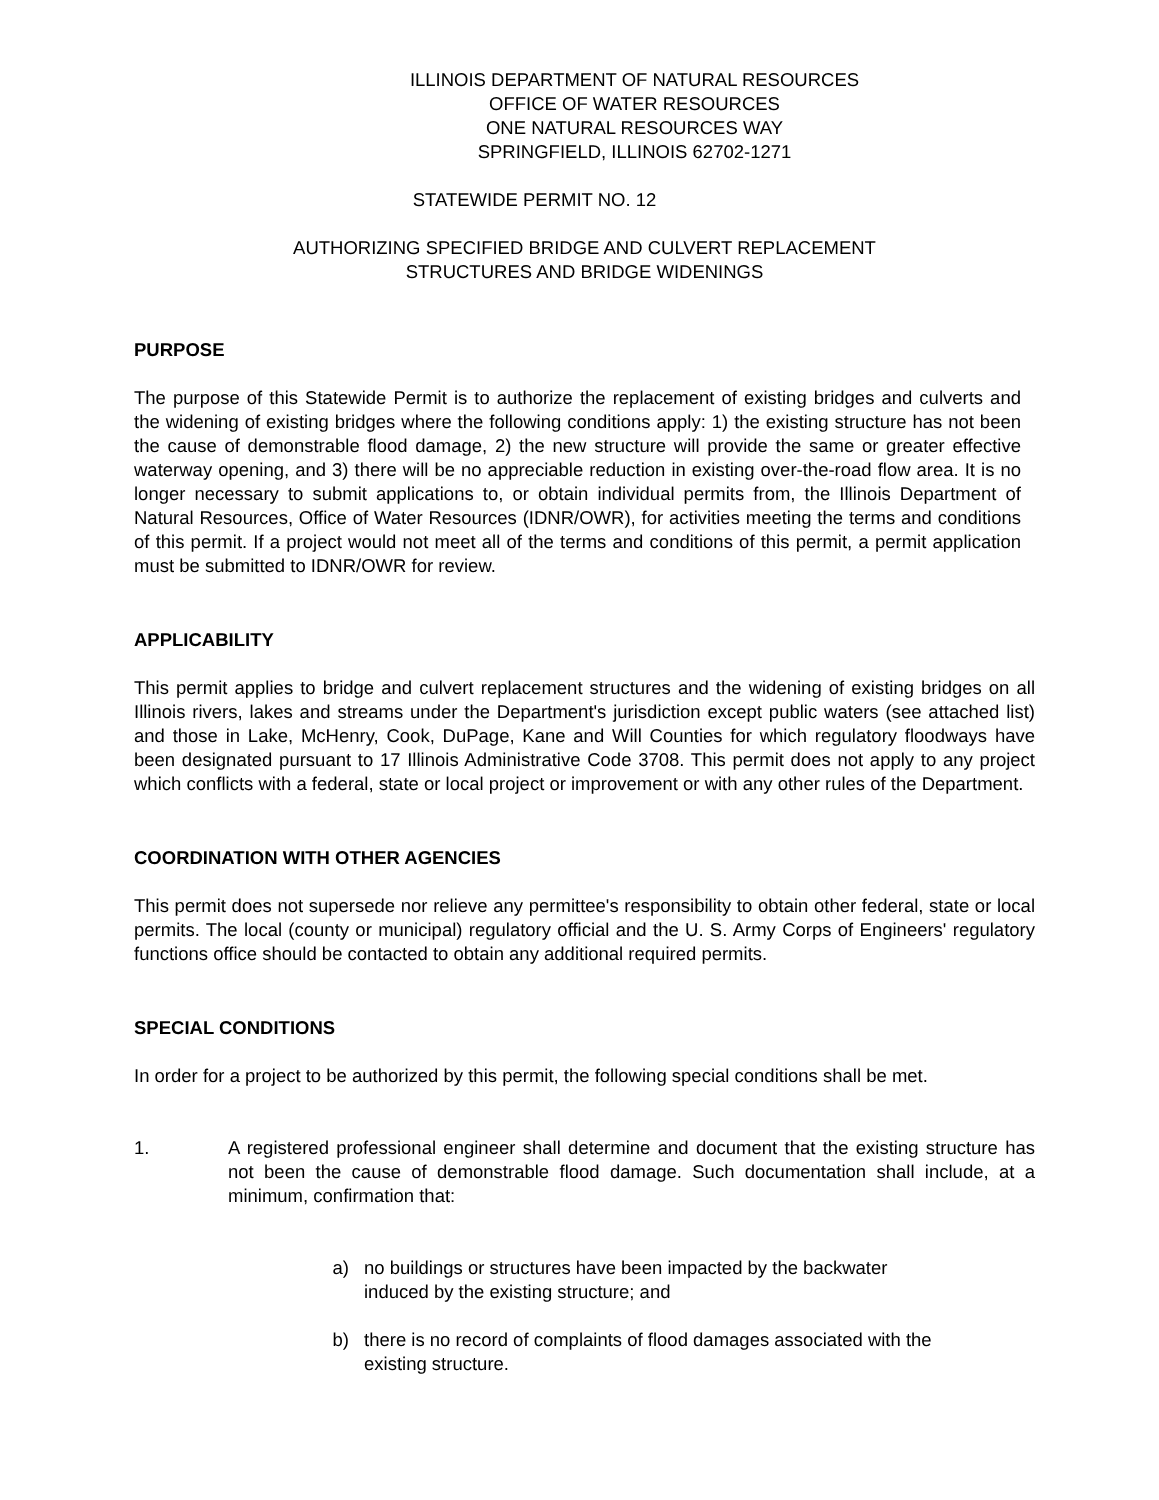ILLINOIS DEPARTMENT OF NATURAL RESOURCES
OFFICE OF WATER RESOURCES
ONE NATURAL RESOURCES WAY
SPRINGFIELD, ILLINOIS 62702-1271
STATEWIDE PERMIT NO. 12
AUTHORIZING SPECIFIED BRIDGE AND CULVERT REPLACEMENT
STRUCTURES AND BRIDGE WIDENINGS
PURPOSE
The purpose of this Statewide Permit is to authorize the replacement of existing bridges and culverts and the widening of existing bridges where the following conditions apply: 1) the existing structure has not been the cause of demonstrable flood damage, 2) the new structure will provide the same or greater effective waterway opening, and 3) there will be no appreciable reduction in existing over-the-road flow area. It is no longer necessary to submit applications to, or obtain individual permits from, the Illinois Department of Natural Resources, Office of Water Resources (IDNR/OWR), for activities meeting the terms and conditions of this permit. If a project would not meet all of the terms and conditions of this permit, a permit application must be submitted to IDNR/OWR for review.
APPLICABILITY
This permit applies to bridge and culvert replacement structures and the widening of existing bridges on all Illinois rivers, lakes and streams under the Department's jurisdiction except public waters (see attached list) and those in Lake, McHenry, Cook, DuPage, Kane and Will Counties for which regulatory floodways have been designated pursuant to 17 Illinois Administrative Code 3708. This permit does not apply to any project which conflicts with a federal, state or local project or improvement or with any other rules of the Department.
COORDINATION WITH OTHER AGENCIES
This permit does not supersede nor relieve any permittee's responsibility to obtain other federal, state or local permits. The local (county or municipal) regulatory official and the U. S. Army Corps of Engineers' regulatory functions office should be contacted to obtain any additional required permits.
SPECIAL CONDITIONS
In order for a project to be authorized by this permit, the following special conditions shall be met.
1. A registered professional engineer shall determine and document that the existing structure has not been the cause of demonstrable flood damage. Such documentation shall include, at a minimum, confirmation that:
a) no buildings or structures have been impacted by the backwater induced by the existing structure; and
b) there is no record of complaints of flood damages associated with the existing structure.